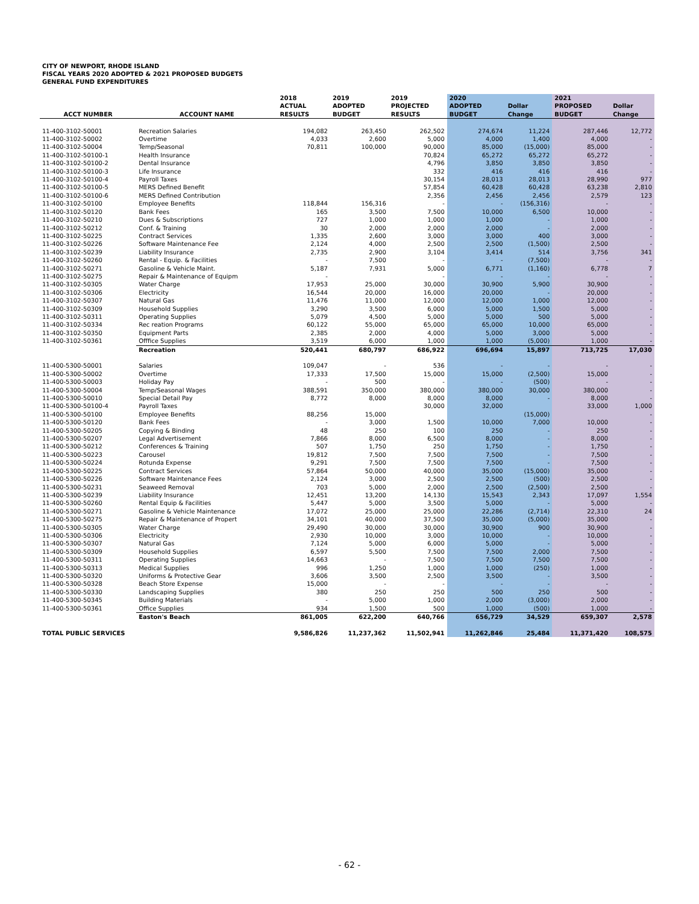CITY OF NEWPORT, RHODE ISLAND
FISCAL YEARS 2020 ADOPTED & 2021 PROPOSED BUDGETS
GENERAL FUND EXPENDITURES
| ACCT NUMBER | ACCOUNT NAME | 2018 ACTUAL RESULTS | 2019 ADOPTED BUDGET | 2019 PROJECTED RESULTS | 2020 ADOPTED BUDGET | Dollar Change | 2021 PROPOSED BUDGET | Dollar Change |
| --- | --- | --- | --- | --- | --- | --- | --- | --- |
| 11-400-3102-50001 | Recreation Salaries | 194,082 | 263,450 | 262,502 | 274,674 | 11,224 | 287,446 | 12,772 |
| 11-400-3102-50002 | Overtime | 4,033 | 2,600 | 5,000 | 4,000 | 1,400 | 4,000 | - |
| 11-400-3102-50004 | Temp/Seasonal | 70,811 | 100,000 | 90,000 | 85,000 | (15,000) | 85,000 | - |
| 11-400-3102-50100-1 | Health Insurance | | | 70,824 | 65,272 | 65,272 | 65,272 | - |
| 11-400-3102-50100-2 | Dental Insurance | | | 4,796 | 3,850 | 3,850 | 3,850 | - |
| 11-400-3102-50100-3 | Life Insurance | | | 332 | 416 | 416 | 416 | - |
| 11-400-3102-50100-4 | Payroll Taxes | | | 30,154 | 28,013 | 28,013 | 28,990 | 977 |
| 11-400-3102-50100-5 | MERS Defined Benefit | | | 57,854 | 60,428 | 60,428 | 63,238 | 2,810 |
| 11-400-3102-50100-6 | MERS Defined Contribution | | | 2,356 | 2,456 | 2,456 | 2,579 | 123 |
| 11-400-3102-50100 | Employee Benefits | 118,844 | 156,316 | - | - | (156,316) | - | - |
| 11-400-3102-50120 | Bank Fees | 165 | 3,500 | 7,500 | 10,000 | 6,500 | 10,000 | - |
| 11-400-3102-50210 | Dues & Subscriptions | 727 | 1,000 | 1,000 | 1,000 | - | 1,000 | - |
| 11-400-3102-50212 | Conf. & Training | 30 | 2,000 | 2,000 | 2,000 | - | 2,000 | - |
| 11-400-3102-50225 | Contract Services | 1,335 | 2,600 | 3,000 | 3,000 | 400 | 3,000 | - |
| 11-400-3102-50226 | Software Maintenance Fee | 2,124 | 4,000 | 2,500 | 2,500 | (1,500) | 2,500 | - |
| 11-400-3102-50239 | Liability Insurance | 2,735 | 2,900 | 3,104 | 3,414 | 514 | 3,756 | 341 |
| 11-400-3102-50260 | Rental - Equip. & Facilities | - | 7,500 | - | - | (7,500) | - | - |
| 11-400-3102-50271 | Gasoline & Vehicle Maint. | 5,187 | 7,931 | 5,000 | 6,771 | (1,160) | 6,778 | 7 |
| 11-400-3102-50275 | Repair & Maintenance of Equipm | - | | - | - | - | - | - |
| 11-400-3102-50305 | Water Charge | 17,953 | 25,000 | 30,000 | 30,900 | 5,900 | 30,900 | - |
| 11-400-3102-50306 | Electricity | 16,544 | 20,000 | 16,000 | 20,000 | - | 20,000 | - |
| 11-400-3102-50307 | Natural Gas | 11,476 | 11,000 | 12,000 | 12,000 | 1,000 | 12,000 | - |
| 11-400-3102-50309 | Household Supplies | 3,290 | 3,500 | 6,000 | 5,000 | 1,500 | 5,000 | - |
| 11-400-3102-50311 | Operating Supplies | 5,079 | 4,500 | 5,000 | 5,000 | 500 | 5,000 | - |
| 11-400-3102-50334 | Rec reation Programs | 60,122 | 55,000 | 65,000 | 65,000 | 10,000 | 65,000 | - |
| 11-400-3102-50350 | Equipment Parts | 2,385 | 2,000 | 4,000 | 5,000 | 3,000 | 5,000 | - |
| 11-400-3102-50361 | Offfice Supplies | 3,519 | 6,000 | 1,000 | 1,000 | (5,000) | 1,000 | - |
| | Recreation | 520,441 | 680,797 | 686,922 | 696,694 | 15,897 | 713,725 | 17,030 |
| 11-400-5300-50001 | Salaries | 109,047 | - | 536 | - | - | - | - |
| 11-400-5300-50002 | Overtime | 17,333 | 17,500 | 15,000 | 15,000 | (2,500) | 15,000 | - |
| 11-400-5300-50003 | Holiday Pay | - | 500 | - | - | (500) | - | - |
| 11-400-5300-50004 | Temp/Seasonal Wages | 388,591 | 350,000 | 380,000 | 380,000 | 30,000 | 380,000 | - |
| 11-400-5300-50010 | Special Detail Pay | 8,772 | 8,000 | 8,000 | 8,000 | - | 8,000 | - |
| 11-400-5300-50100-4 | Payroll Taxes | | | 30,000 | 32,000 | | 33,000 | 1,000 |
| 11-400-5300-50100 | Employee Benefits | 88,256 | 15,000 | | | (15,000) | | - |
| 11-400-5300-50120 | Bank Fees | - | 3,000 | 1,500 | 10,000 | 7,000 | 10,000 | - |
| 11-400-5300-50205 | Copying & Binding | 48 | 250 | 100 | 250 | - | 250 | - |
| 11-400-5300-50207 | Legal Advertisement | 7,866 | 8,000 | 6,500 | 8,000 | - | 8,000 | - |
| 11-400-5300-50212 | Conferences & Training | 507 | 1,750 | 250 | 1,750 | - | 1,750 | - |
| 11-400-5300-50223 | Carousel | 19,812 | 7,500 | 7,500 | 7,500 | - | 7,500 | - |
| 11-400-5300-50224 | Rotunda Expense | 9,291 | 7,500 | 7,500 | 7,500 | - | 7,500 | - |
| 11-400-5300-50225 | Contract Services | 57,864 | 50,000 | 40,000 | 35,000 | (15,000) | 35,000 | - |
| 11-400-5300-50226 | Software Maintenance Fees | 2,124 | 3,000 | 2,500 | 2,500 | (500) | 2,500 | - |
| 11-400-5300-50231 | Seaweed Removal | 703 | 5,000 | 2,000 | 2,500 | (2,500) | 2,500 | - |
| 11-400-5300-50239 | Liability Insurance | 12,451 | 13,200 | 14,130 | 15,543 | 2,343 | 17,097 | 1,554 |
| 11-400-5300-50260 | Rental Equip & Facilities | 5,447 | 5,000 | 3,500 | 5,000 | - | 5,000 | - |
| 11-400-5300-50271 | Gasoline & Vehicle Maintenance | 17,072 | 25,000 | 25,000 | 22,286 | (2,714) | 22,310 | 24 |
| 11-400-5300-50275 | Repair & Maintenance of Propert | 34,101 | 40,000 | 37,500 | 35,000 | (5,000) | 35,000 | - |
| 11-400-5300-50305 | Water Charge | 29,490 | 30,000 | 30,000 | 30,900 | 900 | 30,900 | - |
| 11-400-5300-50306 | Electricity | 2,930 | 10,000 | 3,000 | 10,000 | - | 10,000 | - |
| 11-400-5300-50307 | Natural Gas | 7,124 | 5,000 | 6,000 | 5,000 | - | 5,000 | - |
| 11-400-5300-50309 | Household Supplies | 6,597 | 5,500 | 7,500 | 7,500 | 2,000 | 7,500 | - |
| 11-400-5300-50311 | Operating Supplies | 14,663 | - | 7,500 | 7,500 | 7,500 | 7,500 | - |
| 11-400-5300-50313 | Medical Supplies | 996 | 1,250 | 1,000 | 1,000 | (250) | 1,000 | - |
| 11-400-5300-50320 | Uniforms & Protective Gear | 3,606 | 3,500 | 2,500 | 3,500 | - | 3,500 | - |
| 11-400-5300-50328 | Beach Store Expense | 15,000 | - | - | - | - | - | - |
| 11-400-5300-50330 | Landscaping Supplies | 380 | 250 | 250 | 500 | 250 | 500 | - |
| 11-400-5300-50345 | Building Materials | - | 5,000 | 1,000 | 2,000 | (3,000) | 2,000 | - |
| 11-400-5300-50361 | Office Supplies | 934 | 1,500 | 500 | 1,000 | (500) | 1,000 | - |
| | Easton's Beach | 861,005 | 622,200 | 640,766 | 656,729 | 34,529 | 659,307 | 2,578 |
| TOTAL PUBLIC SERVICES | | 9,586,826 | 11,237,362 | 11,502,941 | 11,262,846 | 25,484 | 11,371,420 | 108,575 |
- 62 -